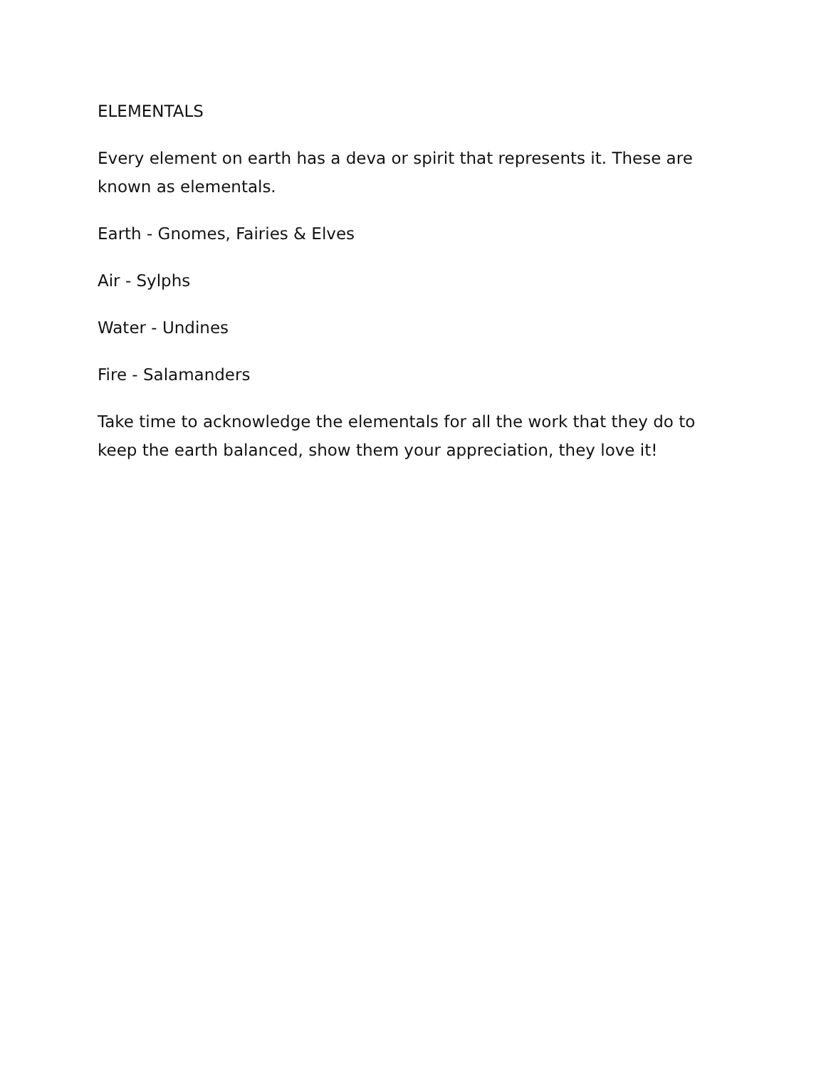ELEMENTALS
Every element on earth has a deva or spirit that represents it. These are known as elementals.
Earth - Gnomes, Fairies & Elves
Air - Sylphs
Water - Undines
Fire - Salamanders
Take time to acknowledge the elementals for all the work that they do to keep the earth balanced, show them your appreciation, they love it!